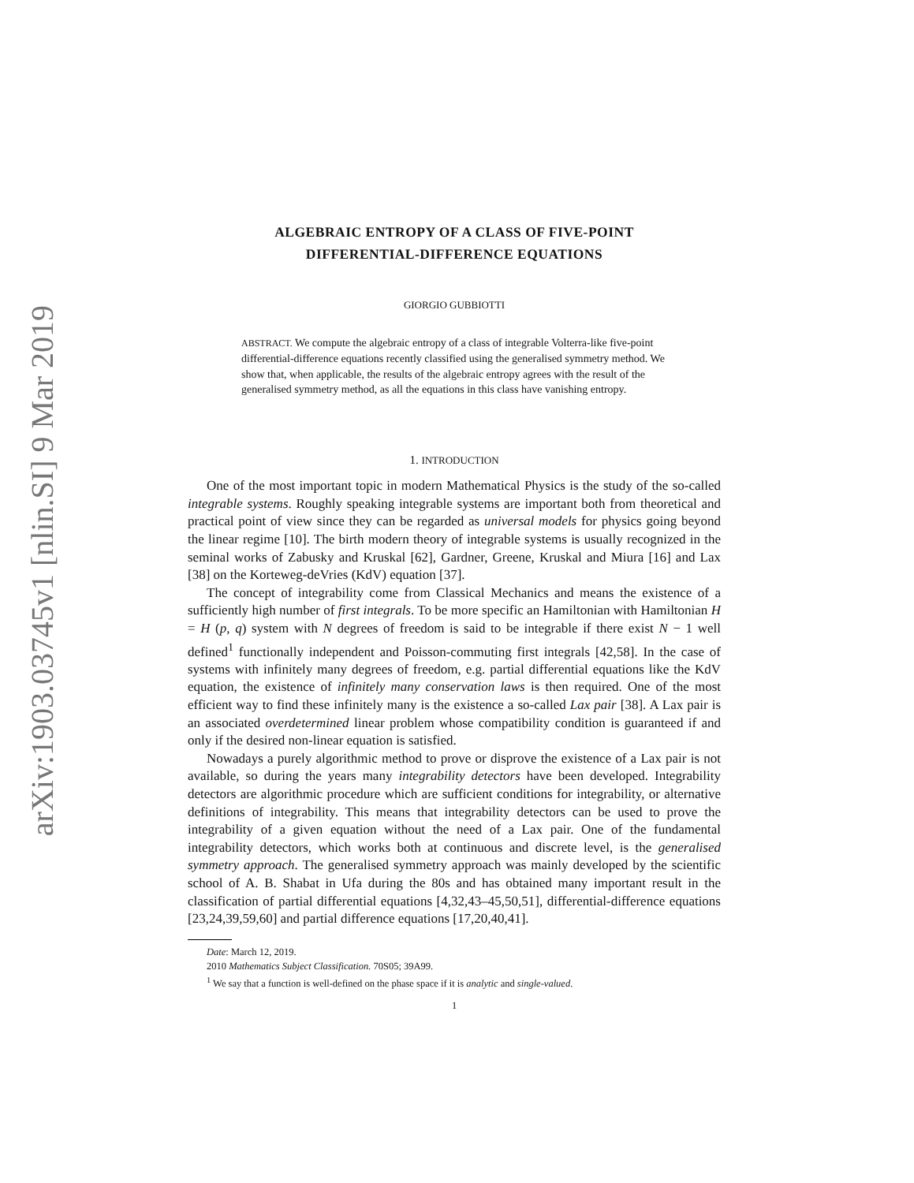arXiv:1903.03745v1 [nlin.SI] 9 Mar 2019
ALGEBRAIC ENTROPY OF A CLASS OF FIVE-POINT
DIFFERENTIAL-DIFFERENCE EQUATIONS
GIORGIO GUBBIOTTI
ABSTRACT. We compute the algebraic entropy of a class of integrable Volterra-like five-point differential-difference equations recently classified using the generalised symmetry method. We show that, when applicable, the results of the algebraic entropy agrees with the result of the generalised symmetry method, as all the equations in this class have vanishing entropy.
1. INTRODUCTION
One of the most important topic in modern Mathematical Physics is the study of the so-called integrable systems. Roughly speaking integrable systems are important both from theoretical and practical point of view since they can be regarded as universal models for physics going beyond the linear regime [10]. The birth modern theory of integrable systems is usually recognized in the seminal works of Zabusky and Kruskal [62], Gardner, Greene, Kruskal and Miura [16] and Lax [38] on the Korteweg-deVries (KdV) equation [37].
The concept of integrability come from Classical Mechanics and means the existence of a sufficiently high number of first integrals. To be more specific an Hamiltonian with Hamiltonian H = H (p, q) system with N degrees of freedom is said to be integrable if there exist N − 1 well defined<sup>1</sup> functionally independent and Poisson-commuting first integrals [42,58]. In the case of systems with infinitely many degrees of freedom, e.g. partial differential equations like the KdV equation, the existence of infinitely many conservation laws is then required. One of the most efficient way to find these infinitely many is the existence a so-called Lax pair [38]. A Lax pair is an associated overdetermined linear problem whose compatibility condition is guaranteed if and only if the desired non-linear equation is satisfied.
Nowadays a purely algorithmic method to prove or disprove the existence of a Lax pair is not available, so during the years many integrability detectors have been developed. Integrability detectors are algorithmic procedure which are sufficient conditions for integrability, or alternative definitions of integrability. This means that integrability detectors can be used to prove the integrability of a given equation without the need of a Lax pair. One of the fundamental integrability detectors, which works both at continuous and discrete level, is the generalised symmetry approach. The generalised symmetry approach was mainly developed by the scientific school of A. B. Shabat in Ufa during the 80s and has obtained many important result in the classification of partial differential equations [4,32,43–45,50,51], differential-difference equations [23,24,39,59,60] and partial difference equations [17,20,40,41].
Date: March 12, 2019.
2010 Mathematics Subject Classification. 70S05; 39A99.
<sup>1</sup> We say that a function is well-defined on the phase space if it is analytic and single-valued.
1